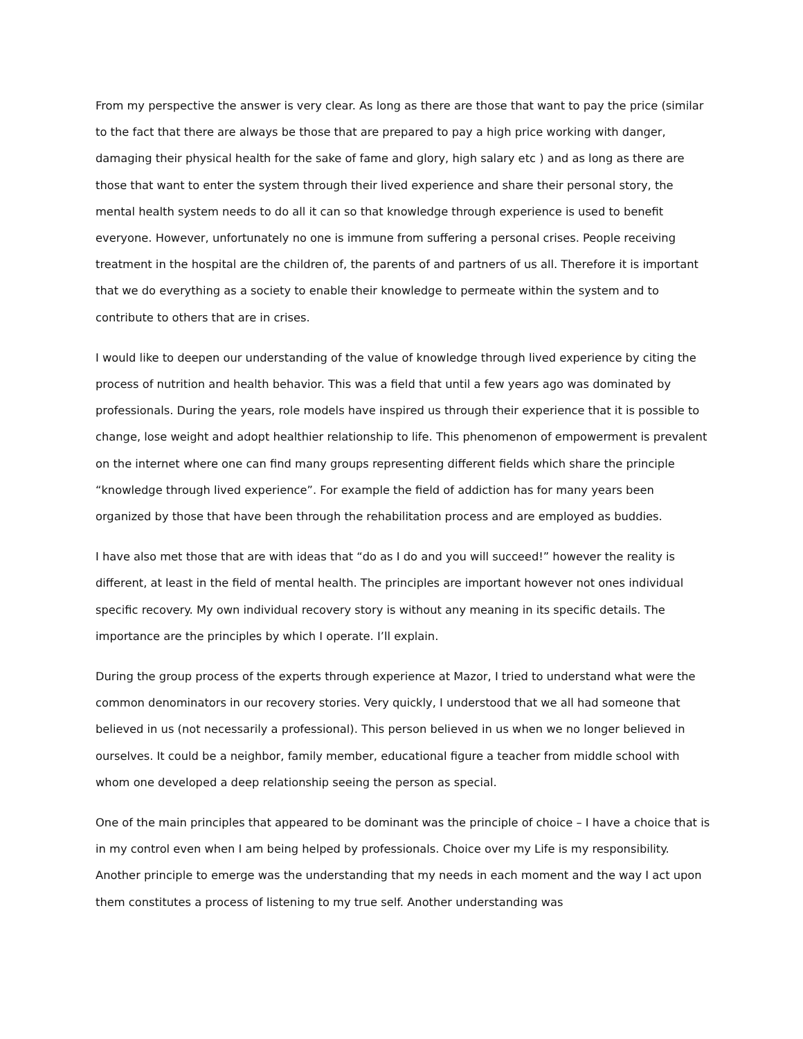From my perspective the answer is very clear. As long as there are those that want to pay the price (similar to the fact that there are always be those that are prepared to pay a high price working with danger, damaging their physical health for the sake of fame and glory, high salary etc ) and as long as there are those that want to enter the system through their lived experience and share their personal story, the mental health system needs to do all it can so that knowledge through experience is used to benefit everyone. However, unfortunately no one is immune from suffering a personal crises. People receiving treatment in the hospital are the children of, the parents of and partners of us all. Therefore it is important that we do everything as a society to enable their knowledge to permeate within the system and to contribute to others that are in crises.
I would like to deepen our understanding of the value of knowledge through lived experience by citing the process of nutrition and health behavior. This was a field that until a few years ago was dominated by professionals. During the years, role models have inspired us through their experience that it is possible to change, lose weight and adopt healthier relationship to life. This phenomenon of empowerment is prevalent on the internet where one can find many groups representing different fields which share the principle “knowledge through lived experience”. For example the field of addiction has for many years been organized by those that have been through the rehabilitation process and are employed as buddies.
I have also met those that are with ideas that “do as I do and you will succeed!” however the reality is different, at least in the field of mental health. The principles are important however not ones individual specific recovery. My own individual recovery story is without any meaning in its specific details. The importance are the principles by which I operate. I’ll explain.
During the group process of the experts through experience at Mazor, I tried to understand what were the common denominators in our recovery stories. Very quickly, I understood that we all had someone that believed in us (not necessarily a professional). This person believed in us when we no longer believed in ourselves. It could be a neighbor, family member, educational figure a teacher from middle school with whom one developed a deep relationship seeing the person as special.
One of the main principles that appeared to be dominant was the principle of choice – I have a choice that is in my control even when I am being helped by professionals. Choice over my Life is my responsibility. Another principle to emerge was the understanding that my needs in each moment and the way I act upon them constitutes a process of listening to my true self. Another understanding was